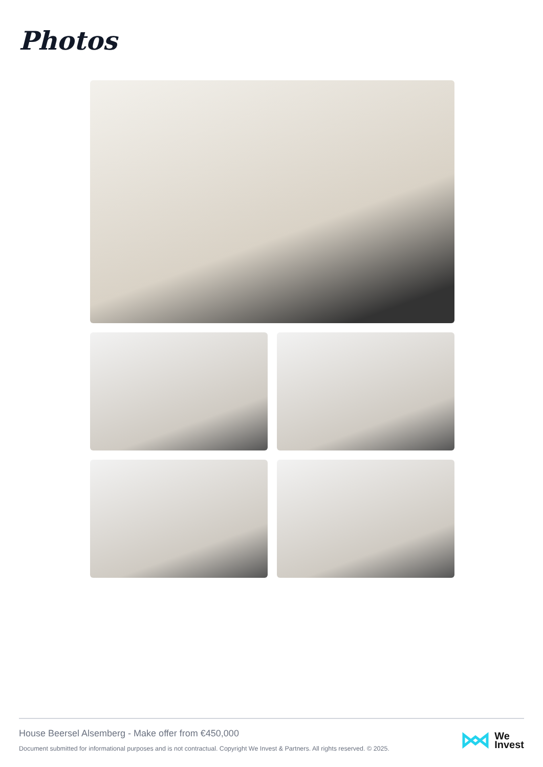Photos
House Beersel Alsemberg - Make offer from €450,000
Document submitted for informational purposes and is not contractual. Copyright We Invest & Partners. All rights reserved. © 2025.
We
Invest